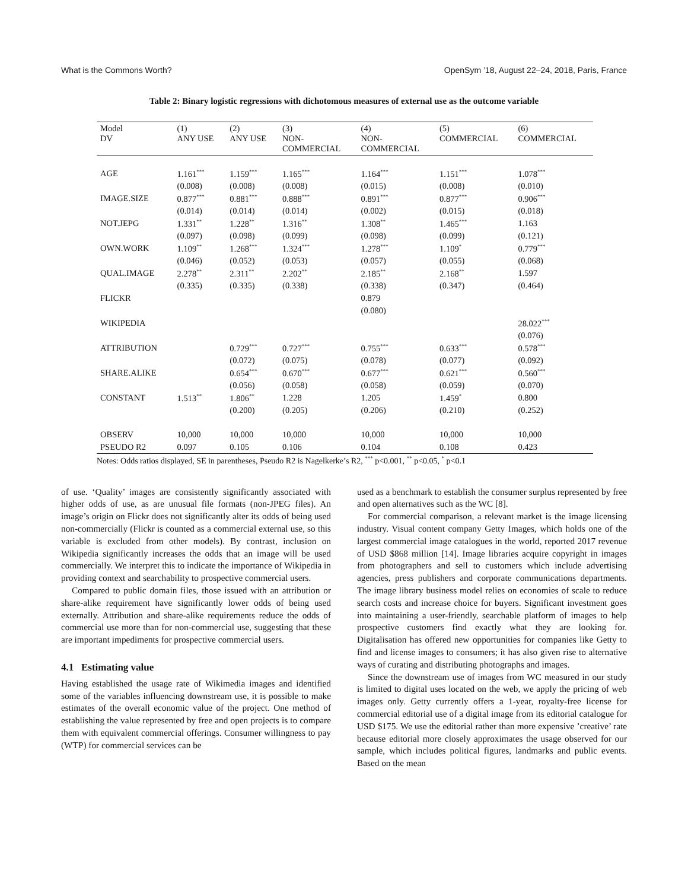What is the Commons Worth? OpenSym ’18, August 22–24, 2018, Paris, France
Table 2: Binary logistic regressions with dichotomous measures of external use as the outcome variable
| Model DV | (1) ANY USE | (2) ANY USE | (3) NON- COMMERCIAL | (4) NON- COMMERCIAL | (5) COMMERCIAL | (6) COMMERCIAL |
| --- | --- | --- | --- | --- | --- | --- |
| AGE | 1.161<sup>***</sup> | 1.159<sup>***</sup> | 1.165<sup>***</sup> | 1.164<sup>***</sup> | 1.151<sup>***</sup> | 1.078<sup>***</sup> |
| | (0.008) | (0.008) | (0.008) | (0.015) | (0.008) | (0.010) |
| IMAGE.SIZE | 0.877<sup>***</sup> | 0.881<sup>***</sup> | 0.888<sup>***</sup> | 0.891<sup>***</sup> | 0.877<sup>***</sup> | 0.906<sup>***</sup> |
| | (0.014) | (0.014) | (0.014) | (0.002) | (0.015) | (0.018) |
| NOT.JEPG | 1.331<sup>**</sup> | 1.228<sup>**</sup> | 1.316<sup>**</sup> | 1.308<sup>**</sup> | 1.465<sup>***</sup> | 1.163 |
| | (0.097) | (0.098) | (0.099) | (0.098) | (0.099) | (0.121) |
| OWN.WORK | 1.109<sup>**</sup> | 1.268<sup>***</sup> | 1.324<sup>***</sup> | 1.278<sup>***</sup> | 1.109<sup>*</sup> | 0.779<sup>***</sup> |
| | (0.046) | (0.052) | (0.053) | (0.057) | (0.055) | (0.068) |
| QUAL.IMAGE | 2.278<sup>**</sup> | 2.311<sup>**</sup> | 2.202<sup>**</sup> | 2.185<sup>**</sup> | 2.168<sup>**</sup> | 1.597 |
| | (0.335) | (0.335) | (0.338) | (0.338) | (0.347) | (0.464) |
| FLICKR | | | | 0.879 | | |
| | | | | (0.080) | | |
| WIKIPEDIA | | | | | | 28.022<sup>***</sup> |
| | | | | | | (0.076) |
| ATTRIBUTION | | 0.729<sup>***</sup> | 0.727<sup>***</sup> | 0.755<sup>***</sup> | 0.633<sup>***</sup> | 0.578<sup>***</sup> |
| | | (0.072) | (0.075) | (0.078) | (0.077) | (0.092) |
| SHARE.ALIKE | | 0.654<sup>***</sup> | 0.670<sup>***</sup> | 0.677<sup>***</sup> | 0.621<sup>***</sup> | 0.560<sup>***</sup> |
| | | (0.056) | (0.058) | (0.058) | (0.059) | (0.070) |
| CONSTANT | 1.513<sup>**</sup> | 1.806<sup>**</sup> | 1.228 | 1.205 | 1.459<sup>*</sup> | 0.800 |
| | | (0.200) | (0.205) | (0.206) | (0.210) | (0.252) |
| OBSERV | 10,000 | 10,000 | 10,000 | 10,000 | 10,000 | 10,000 |
| PSEUDO R2 | 0.097 | 0.105 | 0.106 | 0.104 | 0.108 | 0.423 |
Notes: Odds ratios displayed, SE in parentheses, Pseudo R2 is Nagelkerke’s R2, <sup>***</sup> p<0.001, <sup>**</sup> p<0.05, <sup>*</sup> p<0.1
of use. ‘Quality’ images are consistently significantly associated with higher odds of use, as are unusual file formats (non-JPEG files). An image’s origin on Flickr does not significantly alter its odds of being used non-commercially (Flickr is counted as a commercial external use, so this variable is excluded from other models). By contrast, inclusion on Wikipedia significantly increases the odds that an image will be used commercially. We interpret this to indicate the importance of Wikipedia in providing context and searchability to prospective commercial users.
Compared to public domain files, those issued with an attribution or share-alike requirement have significantly lower odds of being used externally. Attribution and share-alike requirements reduce the odds of commercial use more than for non-commercial use, suggesting that these are important impediments for prospective commercial users.
4.1 Estimating value
Having established the usage rate of Wikimedia images and identified some of the variables influencing downstream use, it is possible to make estimates of the overall economic value of the project. One method of establishing the value represented by free and open projects is to compare them with equivalent commercial offerings. Consumer willingness to pay (WTP) for commercial services can be
used as a benchmark to establish the consumer surplus represented by free and open alternatives such as the WC [8].
For commercial comparison, a relevant market is the image licensing industry. Visual content company Getty Images, which holds one of the largest commercial image catalogues in the world, reported 2017 revenue of USD $868 million [14]. Image libraries acquire copyright in images from photographers and sell to customers which include advertising agencies, press publishers and corporate communications departments. The image library business model relies on economies of scale to reduce search costs and increase choice for buyers. Significant investment goes into maintaining a user-friendly, searchable platform of images to help prospective customers find exactly what they are looking for. Digitalisation has offered new opportunities for companies like Getty to find and license images to consumers; it has also given rise to alternative ways of curating and distributing photographs and images.
Since the downstream use of images from WC measured in our study is limited to digital uses located on the web, we apply the pricing of web images only. Getty currently offers a 1-year, royalty-free license for commercial editorial use of a digital image from its editorial catalogue for USD $175. We use the editorial rather than more expensive ’creative’ rate because editorial more closely approximates the usage observed for our sample, which includes political figures, landmarks and public events. Based on the mean